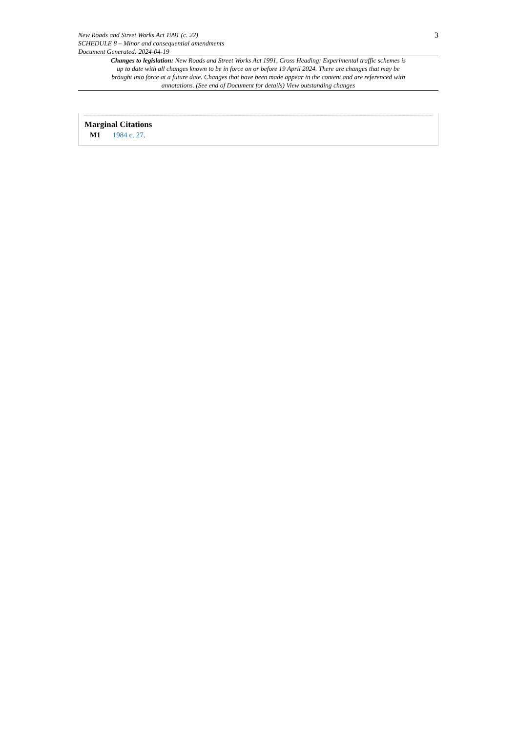New Roads and Street Works Act 1991 (c. 22)
SCHEDULE 8 – Minor and consequential amendments
Document Generated: 2024-04-19
3
Changes to legislation: New Roads and Street Works Act 1991, Cross Heading: Experimental traffic schemes is up to date with all changes known to be in force on or before 19 April 2024. There are changes that may be brought into force at a future date. Changes that have been made appear in the content and are referenced with annotations. (See end of Document for details) View outstanding changes
Marginal Citations
M1 1984 c. 27.